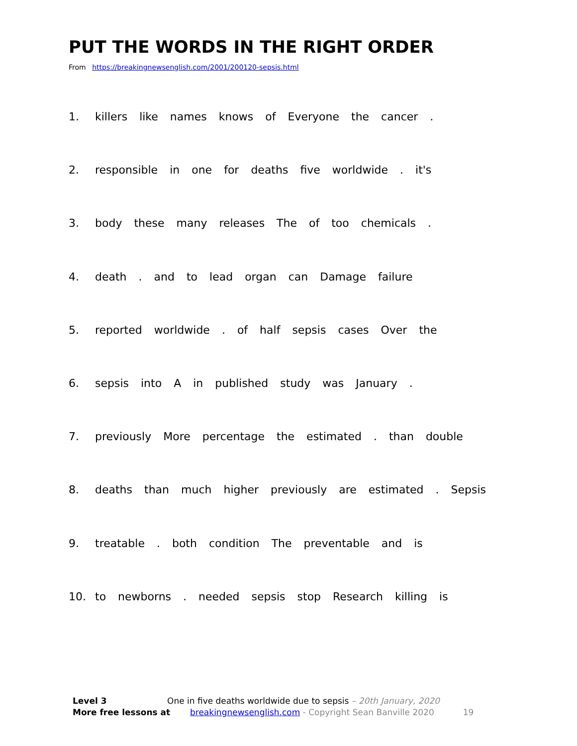PUT THE WORDS IN THE RIGHT ORDER
From https://breakingnewsenglish.com/2001/200120-sepsis.html
1. killers like names knows of Everyone the cancer .
2. responsible in one for deaths five worldwide . it's
3. body these many releases The of too chemicals .
4. death . and to lead organ can Damage failure
5. reported worldwide . of half sepsis cases Over the
6. sepsis into A in published study was January .
7. previously More percentage the estimated . than double
8. deaths than much higher previously are estimated . Sepsis
9. treatable . both condition The preventable and is
10. to newborns . needed sepsis stop Research killing is
Level 3 One in five deaths worldwide due to sepsis – 20th January, 2020
More free lessons at breakingnewsenglish.com - Copyright Sean Banville 2020 19